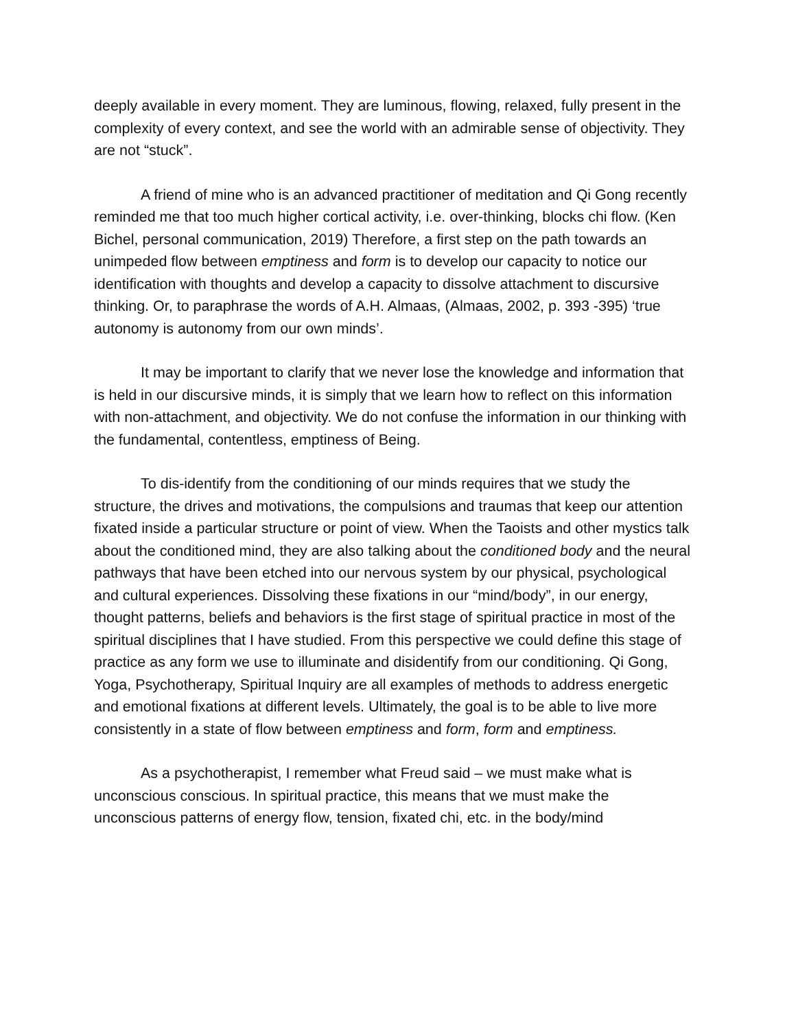deeply available in every moment. They are luminous, flowing, relaxed, fully present in the complexity of every context, and see the world with an admirable sense of objectivity. They are not “stuck”.
A friend of mine who is an advanced practitioner of meditation and Qi Gong recently reminded me that too much higher cortical activity, i.e. over-thinking, blocks chi flow. (Ken Bichel, personal communication, 2019) Therefore, a first step on the path towards an unimpeded flow between emptiness and form is to develop our capacity to notice our identification with thoughts and develop a capacity to dissolve attachment to discursive thinking. Or, to paraphrase the words of A.H. Almaas, (Almaas, 2002, p. 393 -395) ‘true autonomy is autonomy from our own minds’.
It may be important to clarify that we never lose the knowledge and information that is held in our discursive minds, it is simply that we learn how to reflect on this information with non-attachment, and objectivity. We do not confuse the information in our thinking with the fundamental, contentless, emptiness of Being.
To dis-identify from the conditioning of our minds requires that we study the structure, the drives and motivations, the compulsions and traumas that keep our attention fixated inside a particular structure or point of view. When the Taoists and other mystics talk about the conditioned mind, they are also talking about the conditioned body and the neural pathways that have been etched into our nervous system by our physical, psychological and cultural experiences. Dissolving these fixations in our “mind/body”, in our energy, thought patterns, beliefs and behaviors is the first stage of spiritual practice in most of the spiritual disciplines that I have studied. From this perspective we could define this stage of practice as any form we use to illuminate and disidentify from our conditioning. Qi Gong, Yoga, Psychotherapy, Spiritual Inquiry are all examples of methods to address energetic and emotional fixations at different levels. Ultimately, the goal is to be able to live more consistently in a state of flow between emptiness and form, form and emptiness.
As a psychotherapist, I remember what Freud said – we must make what is unconscious conscious. In spiritual practice, this means that we must make the unconscious patterns of energy flow, tension, fixated chi, etc. in the body/mind